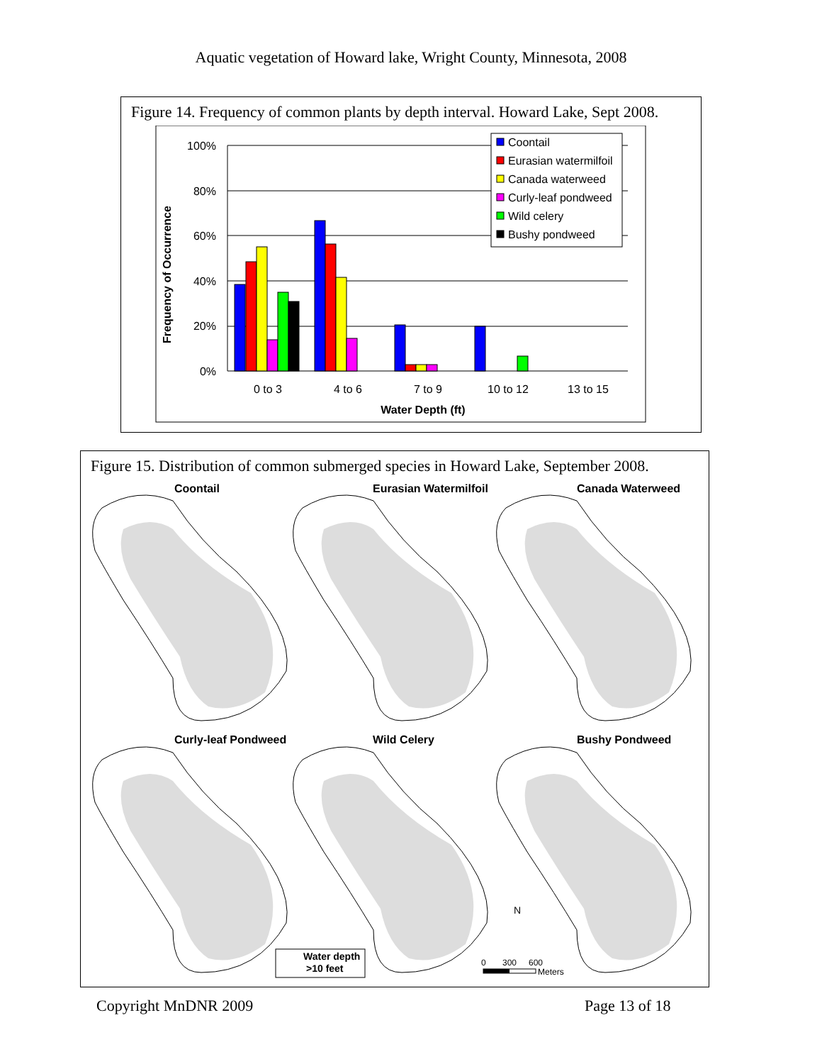Aquatic vegetation of Howard lake, Wright County, Minnesota, 2008
Figure 14. Frequency of common plants by depth interval. Howard Lake, Sept 2008.
100%
80%
60%
40%
20%
0%
0 to 3
4 to 6
7 to 9
10 to 12
13 to 15
Water Depth (ft)
Frequency of Occurrence
Coontail
Eurasian watermilfoil
Canada waterweed
Curly-leaf pondweed
Wild celery
Bushy pondweed
Figure 15. Distribution of common submerged species in Howard Lake, September 2008.
Coontail
Eurasian Watermilfoil
Canada Waterweed
Curly-leaf Pondweed
Wild Celery
Bushy Pondweed
Water depth
>10 feet
N
0
300
600
Meters
Copyright MnDNR 2009 Page 13 of 18